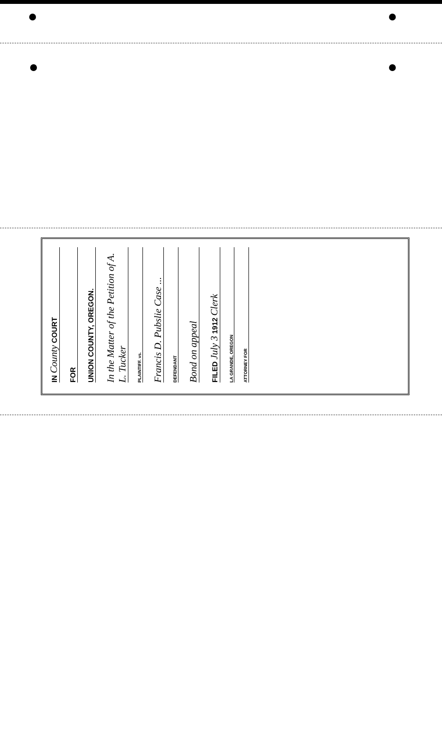IN County COURT
FOR
UNION COUNTY, OREGON.
In the Matter of the Petition of A. L. Tucker
PLAINTIFF. vs.
Francis D. Pubslie Case ...
DEFENDANT
Bond on appeal
FILED July 3 1912 Clerk
LA GRANDE, OREGON
ATTORNEY FOR